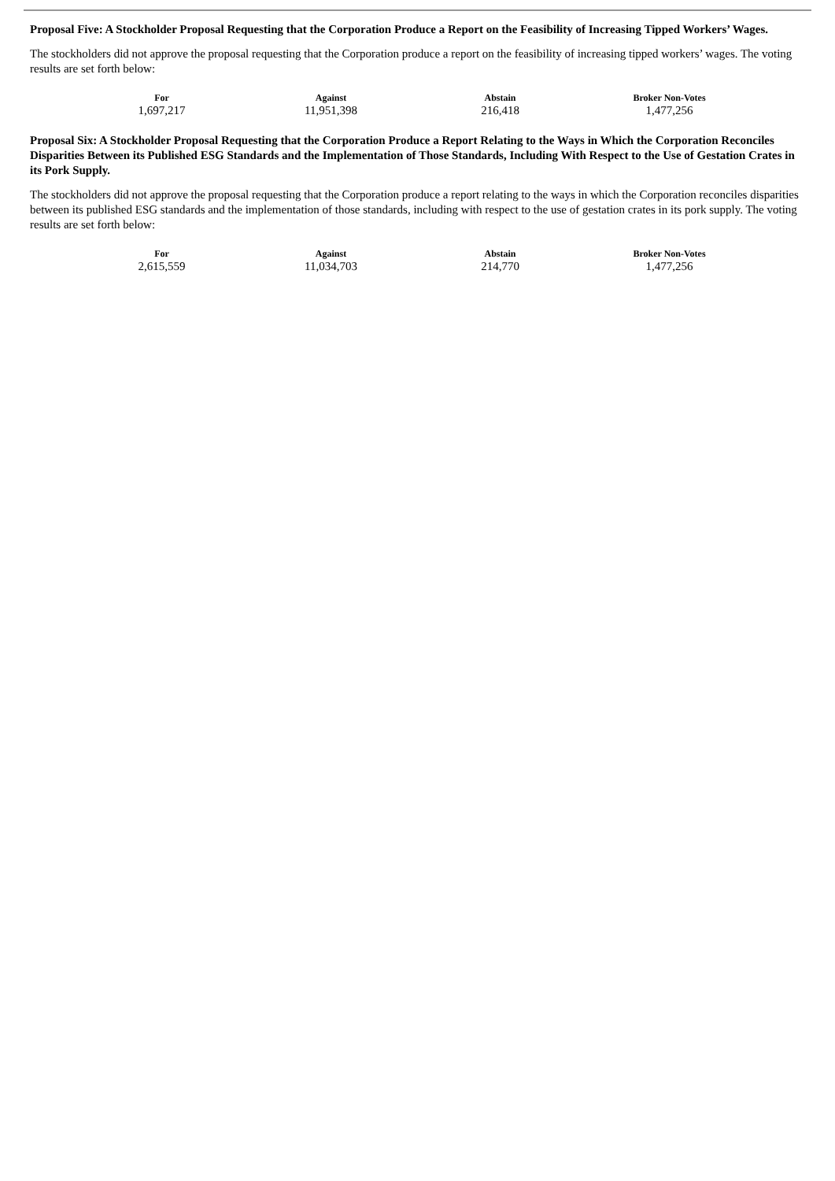Proposal Five: A Stockholder Proposal Requesting that the Corporation Produce a Report on the Feasibility of Increasing Tipped Workers’ Wages.
The stockholders did not approve the proposal requesting that the Corporation produce a report on the feasibility of increasing tipped workers’ wages. The voting results are set forth below:
| For | Against | Abstain | Broker Non-Votes |
| --- | --- | --- | --- |
| 1,697,217 | 11,951,398 | 216,418 | 1,477,256 |
Proposal Six: A Stockholder Proposal Requesting that the Corporation Produce a Report Relating to the Ways in Which the Corporation Reconciles Disparities Between its Published ESG Standards and the Implementation of Those Standards, Including With Respect to the Use of Gestation Crates in its Pork Supply.
The stockholders did not approve the proposal requesting that the Corporation produce a report relating to the ways in which the Corporation reconciles disparities between its published ESG standards and the implementation of those standards, including with respect to the use of gestation crates in its pork supply. The voting results are set forth below:
| For | Against | Abstain | Broker Non-Votes |
| --- | --- | --- | --- |
| 2,615,559 | 11,034,703 | 214,770 | 1,477,256 |